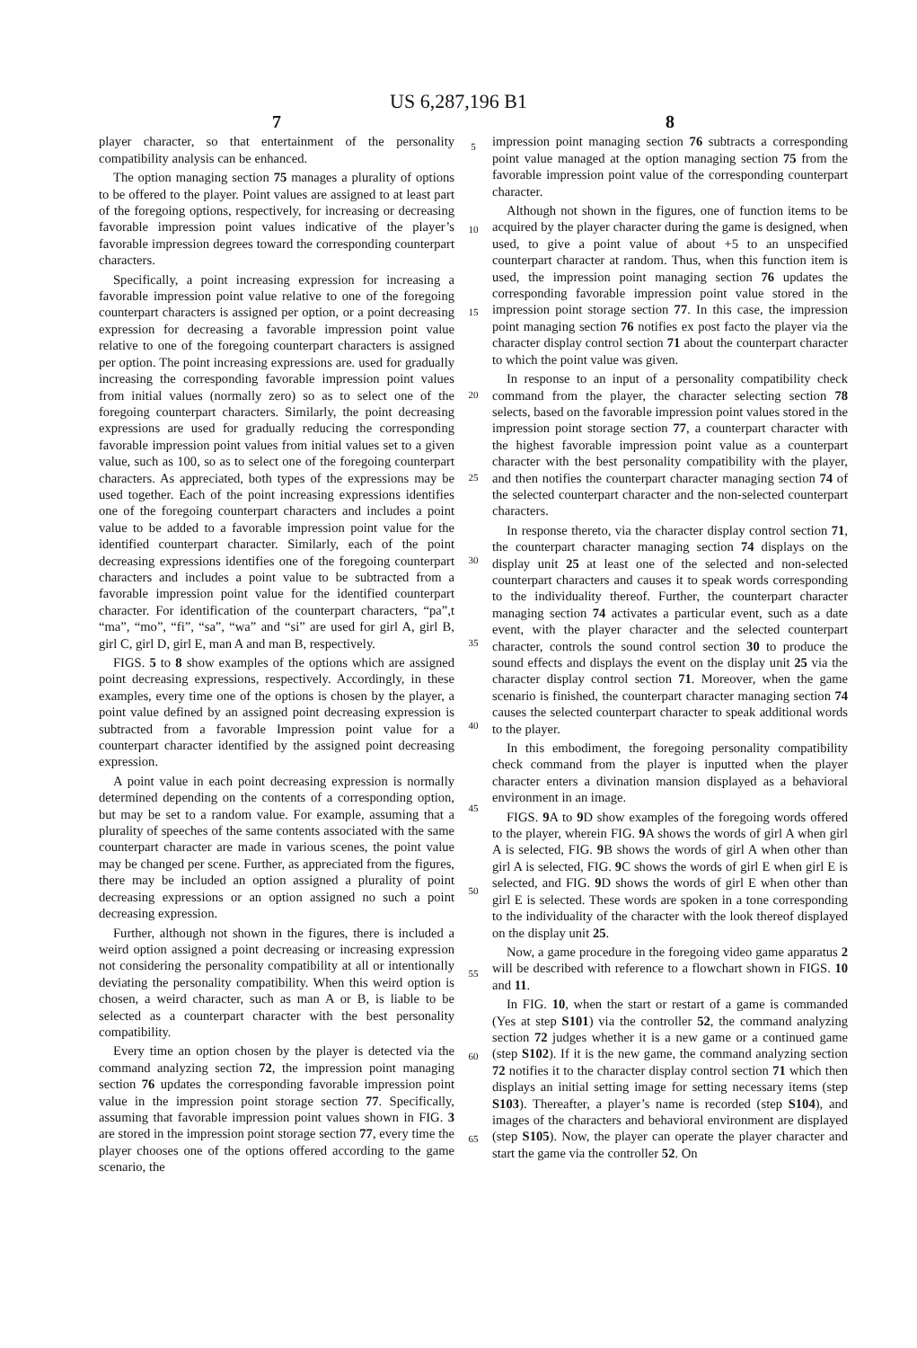US 6,287,196 B1
7
player character, so that entertainment of the personality compatibility analysis can be enhanced.
The option managing section 75 manages a plurality of options to be offered to the player. Point values are assigned to at least part of the foregoing options, respectively, for increasing or decreasing favorable impression point values indicative of the player’s favorable impression degrees toward the corresponding counterpart characters.
Specifically, a point increasing expression for increasing a favorable impression point value relative to one of the foregoing counterpart characters is assigned per option, or a point decreasing expression for decreasing a favorable impression point value relative to one of the foregoing counterpart characters is assigned per option. The point increasing expressions are. used for gradually increasing the corresponding favorable impression point values from initial values (normally zero) so as to select one of the foregoing counterpart characters. Similarly, the point decreasing expressions are used for gradually reducing the corresponding favorable impression point values from initial values set to a given value, such as 100, so as to select one of the foregoing counterpart characters. As appreciated, both types of the expressions may be used together. Each of the point increasing expressions identifies one of the foregoing counterpart characters and includes a point value to be added to a favorable impression point value for the identified counterpart character. Similarly, each of the point decreasing expressions identifies one of the foregoing counterpart characters and includes a point value to be subtracted from a favorable impression point value for the identified counterpart character. For identification of the counterpart characters, “pa”,t “ma”, “mo”, “fi”, “sa”, “wa” and “si” are used for girl A, girl B, girl C, girl D, girl E, man A and man B, respectively.
FIGS. 5 to 8 show examples of the options which are assigned point decreasing expressions, respectively. Accordingly, in these examples, every time one of the options is chosen by the player, a point value defined by an assigned point decreasing expression is subtracted from a favorable Impression point value for a counterpart character identified by the assigned point decreasing expression.
A point value in each point decreasing expression is normally determined depending on the contents of a corresponding option, but may be set to a random value. For example, assuming that a plurality of speeches of the same contents associated with the same counterpart character are made in various scenes, the point value may be changed per scene. Further, as appreciated from the figures, there may be included an option assigned a plurality of point decreasing expressions or an option assigned no such a point decreasing expression.
Further, although not shown in the figures, there is included a weird option assigned a point decreasing or increasing expression not considering the personality compatibility at all or intentionally deviating the personality compatibility. When this weird option is chosen, a weird character, such as man A or B, is liable to be selected as a counterpart character with the best personality compatibility.
Every time an option chosen by the player is detected via the command analyzing section 72, the impression point managing section 76 updates the corresponding favorable impression point value in the impression point storage section 77. Specifically, assuming that favorable impression point values shown in FIG. 3 are stored in the impression point storage section 77, every time the player chooses one of the options offered according to the game scenario, the
5
10
15
20
25
30
35
40
45
50
55
60
65
8
impression point managing section 76 subtracts a corresponding point value managed at the option managing section 75 from the favorable impression point value of the corresponding counterpart character.
Although not shown in the figures, one of function items to be acquired by the player character during the game is designed, when used, to give a point value of about +5 to an unspecified counterpart character at random. Thus, when this function item is used, the impression point managing section 76 updates the corresponding favorable impression point value stored in the impression point storage section 77. In this case, the impression point managing section 76 notifies ex post facto the player via the character display control section 71 about the counterpart character to which the point value was given.
In response to an input of a personality compatibility check command from the player, the character selecting section 78 selects, based on the favorable impression point values stored in the impression point storage section 77, a counterpart character with the highest favorable impression point value as a counterpart character with the best personality compatibility with the player, and then notifies the counterpart character managing section 74 of the selected counterpart character and the non-selected counterpart characters.
In response thereto, via the character display control section 71, the counterpart character managing section 74 displays on the display unit 25 at least one of the selected and non-selected counterpart characters and causes it to speak words corresponding to the individuality thereof. Further, the counterpart character managing section 74 activates a particular event, such as a date event, with the player character and the selected counterpart character, controls the sound control section 30 to produce the sound effects and displays the event on the display unit 25 via the character display control section 71. Moreover, when the game scenario is finished, the counterpart character managing section 74 causes the selected counterpart character to speak additional words to the player.
In this embodiment, the foregoing personality compatibility check command from the player is inputted when the player character enters a divination mansion displayed as a behavioral environment in an image.
FIGS. 9 A to 9 D show examples of the foregoing words offered to the player, wherein FIG. 9 A shows the words of girl A when girl A is selected, FIG. 9 B shows the words of girl A when other than girl A is selected, FIG. 9 C shows the words of girl E when girl E is selected, and FIG. 9 D shows the words of girl E when other than girl E is selected. These words are spoken in a tone corresponding to the individuality of the character with the look thereof displayed on the display unit 25.
Now, a game procedure in the foregoing video game apparatus 2 will be described with reference to a flowchart shown in FIGS. 10 and 11.
In FIG. 10, when the start or restart of a game is commanded (Yes at step S101) via the controller 52, the command analyzing section 72 judges whether it is a new game or a continued game (step S102). If it is the new game, the command analyzing section 72 notifies it to the character display control section 71 which then displays an initial setting image for setting necessary items (step S103). Thereafter, a player’s name is recorded (step S104), and images of the characters and behavioral environment are displayed (step S105). Now, the player can operate the player character and start the game via the controller 52. On